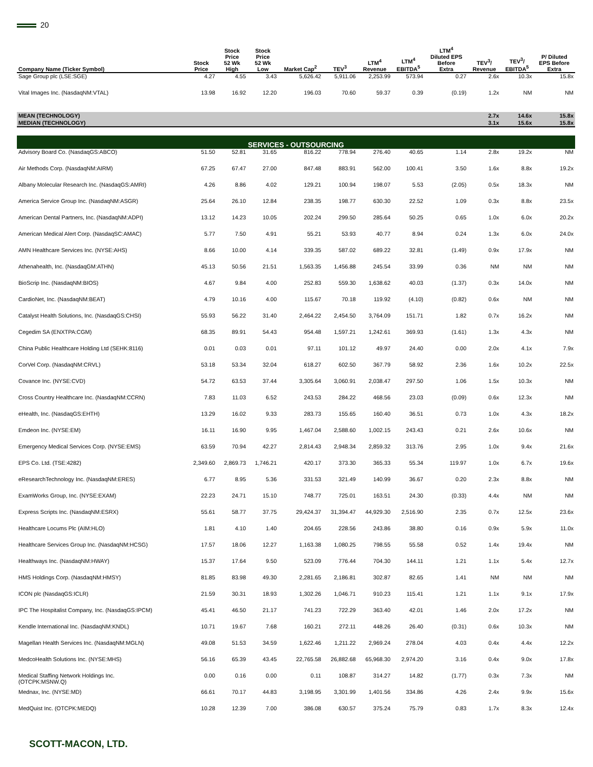20
| Company Name (Ticker Symbol) | Stock Price | Stock Price 52 Wk High | Stock Price 52 Wk Low | Market Cap<sup>2</sup> | TEV<sup>3</sup> | LTM<sup>4</sup> Revenue | LTM<sup>4</sup> EBITDA<sup>5</sup> | LTM<sup>4</sup> Diluted EPS Before Extra | TEV<sup>3</sup>/ Revenue | TEV<sup>3</sup>/ EBITDA<sup>5</sup> | P/ Diluted EPS Before Extra |
| --- | --- | --- | --- | --- | --- | --- | --- | --- | --- | --- | --- |
| Sage Group plc (LSE:SGE) | 4.27 | 4.55 | 3.43 | 5,626.42 | 5,911.06 | 2,253.99 | 573.94 | 0.27 | 2.6x | 10.3x | 15.8x |
| Vital Images Inc. (NasdaqNM:VTAL) | 13.98 | 16.92 | 12.20 | 196.03 | 70.60 | 59.37 | 0.39 | (0.19) | 1.2x | NM | NM |
| MEAN (TECHNOLOGY) | | | | | | | | | 2.7x | 14.6x | 15.8x |
| MEDIAN (TECHNOLOGY) | | | | | | | | | 3.1x | 15.6x | 15.8x |
| SERVICES - OUTSOURCING | | | | | | | | | | | |
| Advisory Board Co. (NasdaqGS:ABCO) | 51.50 | 52.81 | 31.65 | 816.22 | 778.94 | 276.40 | 40.65 | 1.14 | 2.8x | 19.2x | NM |
| Air Methods Corp. (NasdaqNM:AIRM) | 67.25 | 67.47 | 27.00 | 847.48 | 883.91 | 562.00 | 100.41 | 3.50 | 1.6x | 8.8x | 19.2x |
| Albany Molecular Research Inc. (NasdaqGS:AMRI) | 4.26 | 8.86 | 4.02 | 129.21 | 100.94 | 198.07 | 5.53 | (2.05) | 0.5x | 18.3x | NM |
| America Service Group Inc. (NasdaqNM:ASGR) | 25.64 | 26.10 | 12.84 | 238.35 | 198.77 | 630.30 | 22.52 | 1.09 | 0.3x | 8.8x | 23.5x |
| American Dental Partners, Inc. (NasdaqNM:ADPI) | 13.12 | 14.23 | 10.05 | 202.24 | 299.50 | 285.64 | 50.25 | 0.65 | 1.0x | 6.0x | 20.2x |
| American Medical Alert Corp. (NasdaqSC:AMAC) | 5.77 | 7.50 | 4.91 | 55.21 | 53.93 | 40.77 | 8.94 | 0.24 | 1.3x | 6.0x | 24.0x |
| AMN Healthcare Services Inc. (NYSE:AHS) | 8.66 | 10.00 | 4.14 | 339.35 | 587.02 | 689.22 | 32.81 | (1.49) | 0.9x | 17.9x | NM |
| Athenahealth, Inc. (NasdaqGM:ATHN) | 45.13 | 50.56 | 21.51 | 1,563.35 | 1,456.88 | 245.54 | 33.99 | 0.36 | NM | NM | NM |
| BioScrip Inc. (NasdaqNM:BIOS) | 4.67 | 9.84 | 4.00 | 252.83 | 559.30 | 1,638.62 | 40.03 | (1.37) | 0.3x | 14.0x | NM |
| CardioNet, Inc. (NasdaqNM:BEAT) | 4.79 | 10.16 | 4.00 | 115.67 | 70.18 | 119.92 | (4.10) | (0.82) | 0.6x | NM | NM |
| Catalyst Health Solutions, Inc. (NasdaqGS:CHSI) | 55.93 | 56.22 | 31.40 | 2,464.22 | 2,454.50 | 3,764.09 | 151.71 | 1.82 | 0.7x | 16.2x | NM |
| Cegedim SA (ENXTPA:CGM) | 68.35 | 89.91 | 54.43 | 954.48 | 1,597.21 | 1,242.61 | 369.93 | (1.61) | 1.3x | 4.3x | NM |
| China Public Healthcare Holding Ltd (SEHK:8116) | 0.01 | 0.03 | 0.01 | 97.11 | 101.12 | 49.97 | 24.40 | 0.00 | 2.0x | 4.1x | 7.9x |
| CorVel Corp. (NasdaqNM:CRVL) | 53.18 | 53.34 | 32.04 | 618.27 | 602.50 | 367.79 | 58.92 | 2.36 | 1.6x | 10.2x | 22.5x |
| Covance Inc. (NYSE:CVD) | 54.72 | 63.53 | 37.44 | 3,305.64 | 3,060.91 | 2,038.47 | 297.50 | 1.06 | 1.5x | 10.3x | NM |
| Cross Country Healthcare Inc. (NasdaqNM:CCRN) | 7.83 | 11.03 | 6.52 | 243.53 | 284.22 | 468.56 | 23.03 | (0.09) | 0.6x | 12.3x | NM |
| eHealth, Inc. (NasdaqGS:EHTH) | 13.29 | 16.02 | 9.33 | 283.73 | 155.65 | 160.40 | 36.51 | 0.73 | 1.0x | 4.3x | 18.2x |
| Emdeon Inc. (NYSE:EM) | 16.11 | 16.90 | 9.95 | 1,467.04 | 2,588.60 | 1,002.15 | 243.43 | 0.21 | 2.6x | 10.6x | NM |
| Emergency Medical Services Corp. (NYSE:EMS) | 63.59 | 70.94 | 42.27 | 2,814.43 | 2,948.34 | 2,859.32 | 313.76 | 2.95 | 1.0x | 9.4x | 21.6x |
| EPS Co. Ltd. (TSE:4282) | 2,349.60 | 2,869.73 | 1,746.21 | 420.17 | 373.30 | 365.33 | 55.34 | 119.97 | 1.0x | 6.7x | 19.6x |
| eResearchTechnology Inc. (NasdaqNM:ERES) | 6.77 | 8.95 | 5.36 | 331.53 | 321.49 | 140.99 | 36.67 | 0.20 | 2.3x | 8.8x | NM |
| ExamWorks Group, Inc. (NYSE:EXAM) | 22.23 | 24.71 | 15.10 | 748.77 | 725.01 | 163.51 | 24.30 | (0.33) | 4.4x | NM | NM |
| Express Scripts Inc. (NasdaqNM:ESRX) | 55.61 | 58.77 | 37.75 | 29,424.37 | 31,394.47 | 44,929.30 | 2,516.90 | 2.35 | 0.7x | 12.5x | 23.6x |
| Healthcare Locums Plc (AIM:HLO) | 1.81 | 4.10 | 1.40 | 204.65 | 228.56 | 243.86 | 38.80 | 0.16 | 0.9x | 5.9x | 11.0x |
| Healthcare Services Group Inc. (NasdaqNM:HCSG) | 17.57 | 18.06 | 12.27 | 1,163.38 | 1,080.25 | 798.55 | 55.58 | 0.52 | 1.4x | 19.4x | NM |
| Healthways Inc. (NasdaqNM:HWAY) | 15.37 | 17.64 | 9.50 | 523.09 | 776.44 | 704.30 | 144.11 | 1.21 | 1.1x | 5.4x | 12.7x |
| HMS Holdings Corp. (NasdaqNM:HMSY) | 81.85 | 83.98 | 49.30 | 2,281.65 | 2,186.81 | 302.87 | 82.65 | 1.41 | NM | NM | NM |
| ICON plc (NasdaqGS:ICLR) | 21.59 | 30.31 | 18.93 | 1,302.26 | 1,046.71 | 910.23 | 115.41 | 1.21 | 1.1x | 9.1x | 17.9x |
| IPC The Hospitalist Company, Inc. (NasdaqGS:IPCM) | 45.41 | 46.50 | 21.17 | 741.23 | 722.29 | 363.40 | 42.01 | 1.46 | 2.0x | 17.2x | NM |
| Kendle International Inc. (NasdaqNM:KNDL) | 10.71 | 19.67 | 7.68 | 160.21 | 272.11 | 448.26 | 26.40 | (0.31) | 0.6x | 10.3x | NM |
| Magellan Health Services Inc. (NasdaqNM:MGLN) | 49.08 | 51.53 | 34.59 | 1,622.46 | 1,211.22 | 2,969.24 | 278.04 | 4.03 | 0.4x | 4.4x | 12.2x |
| MedcoHealth Solutions Inc. (NYSE:MHS) | 56.16 | 65.39 | 43.45 | 22,765.58 | 26,882.68 | 65,968.30 | 2,974.20 | 3.16 | 0.4x | 9.0x | 17.8x |
| Medical Staffing Network Holdings Inc. (OTCPK:MSNW.Q) | 0.00 | 0.16 | 0.00 | 0.11 | 108.87 | 314.27 | 14.82 | (1.77) | 0.3x | 7.3x | NM |
| Mednax, Inc. (NYSE:MD) | 66.61 | 70.17 | 44.83 | 3,198.95 | 3,301.99 | 1,401.56 | 334.86 | 4.26 | 2.4x | 9.9x | 15.6x |
| MedQuist Inc. (OTCPK:MEDQ) | 10.28 | 12.39 | 7.00 | 386.08 | 630.57 | 375.24 | 75.79 | 0.83 | 1.7x | 8.3x | 12.4x |
SCOTT-MACON, LTD.